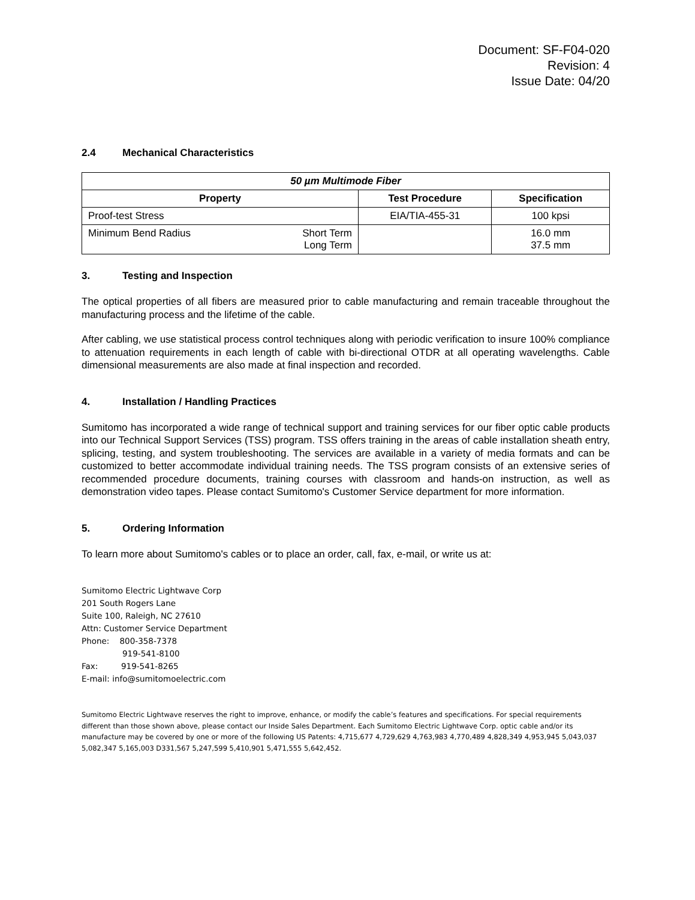Document: SF-F04-020
Revision: 4
Issue Date: 04/20
2.4 Mechanical Characteristics
| 50 µm Multimode Fiber | | |
| --- | --- | --- |
| Property | Test Procedure | Specification |
| Proof-test Stress | EIA/TIA-455-31 | 100 kpsi |
| Minimum Bend Radius Short Term Long Term | | 16.0 mm 37.5 mm |
3. Testing and Inspection
The optical properties of all fibers are measured prior to cable manufacturing and remain traceable throughout the manufacturing process and the lifetime of the cable.
After cabling, we use statistical process control techniques along with periodic verification to insure 100% compliance to attenuation requirements in each length of cable with bi-directional OTDR at all operating wavelengths. Cable dimensional measurements are also made at final inspection and recorded.
4. Installation / Handling Practices
Sumitomo has incorporated a wide range of technical support and training services for our fiber optic cable products into our Technical Support Services (TSS) program. TSS offers training in the areas of cable installation sheath entry, splicing, testing, and system troubleshooting. The services are available in a variety of media formats and can be customized to better accommodate individual training needs. The TSS program consists of an extensive series of recommended procedure documents, training courses with classroom and hands-on instruction, as well as demonstration video tapes. Please contact Sumitomo's Customer Service department for more information.
5. Ordering Information
To learn more about Sumitomo's cables or to place an order, call, fax, e-mail, or write us at:
Sumitomo Electric Lightwave Corp
201 South Rogers Lane
Suite 100, Raleigh, NC 27610
Attn: Customer Service Department
Phone: 800-358-7378
919-541-8100
Fax: 919-541-8265
E-mail: info@sumitomoelectric.com
Sumitomo Electric Lightwave reserves the right to improve, enhance, or modify the cable’s features and specifications. For special requirements different than those shown above, please contact our Inside Sales Department. Each Sumitomo Electric Lightwave Corp. optic cable and/or its manufacture may be covered by one or more of the following US Patents: 4,715,677 4,729,629 4,763,983 4,770,489 4,828,349 4,953,945 5,043,037 5,082,347 5,165,003 D331,567 5,247,599 5,410,901 5,471,555 5,642,452.